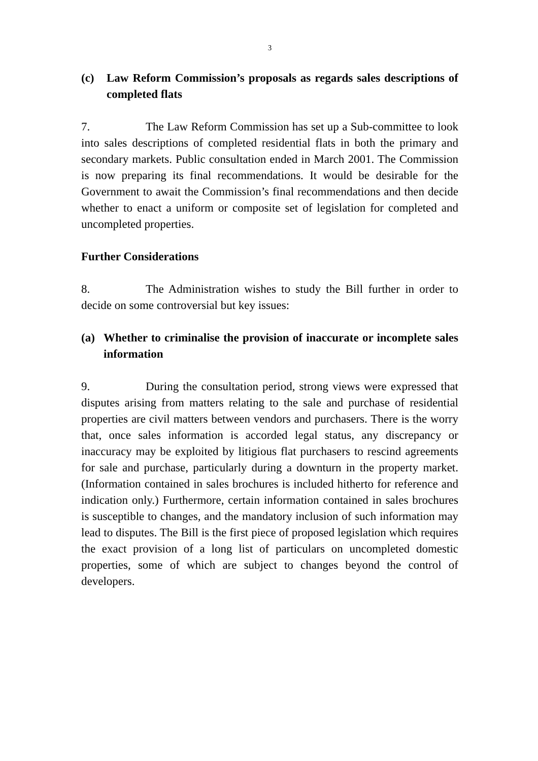3
(c) Law Reform Commission’s proposals as regards sales descriptions of completed flats
7. The Law Reform Commission has set up a Sub-committee to look into sales descriptions of completed residential flats in both the primary and secondary markets. Public consultation ended in March 2001. The Commission is now preparing its final recommendations. It would be desirable for the Government to await the Commission’s final recommendations and then decide whether to enact a uniform or composite set of legislation for completed and uncompleted properties.
Further Considerations
8. The Administration wishes to study the Bill further in order to decide on some controversial but key issues:
(a) Whether to criminalise the provision of inaccurate or incomplete sales information
9. During the consultation period, strong views were expressed that disputes arising from matters relating to the sale and purchase of residential properties are civil matters between vendors and purchasers. There is the worry that, once sales information is accorded legal status, any discrepancy or inaccuracy may be exploited by litigious flat purchasers to rescind agreements for sale and purchase, particularly during a downturn in the property market. (Information contained in sales brochures is included hitherto for reference and indication only.) Furthermore, certain information contained in sales brochures is susceptible to changes, and the mandatory inclusion of such information may lead to disputes. The Bill is the first piece of proposed legislation which requires the exact provision of a long list of particulars on uncompleted domestic properties, some of which are subject to changes beyond the control of developers.